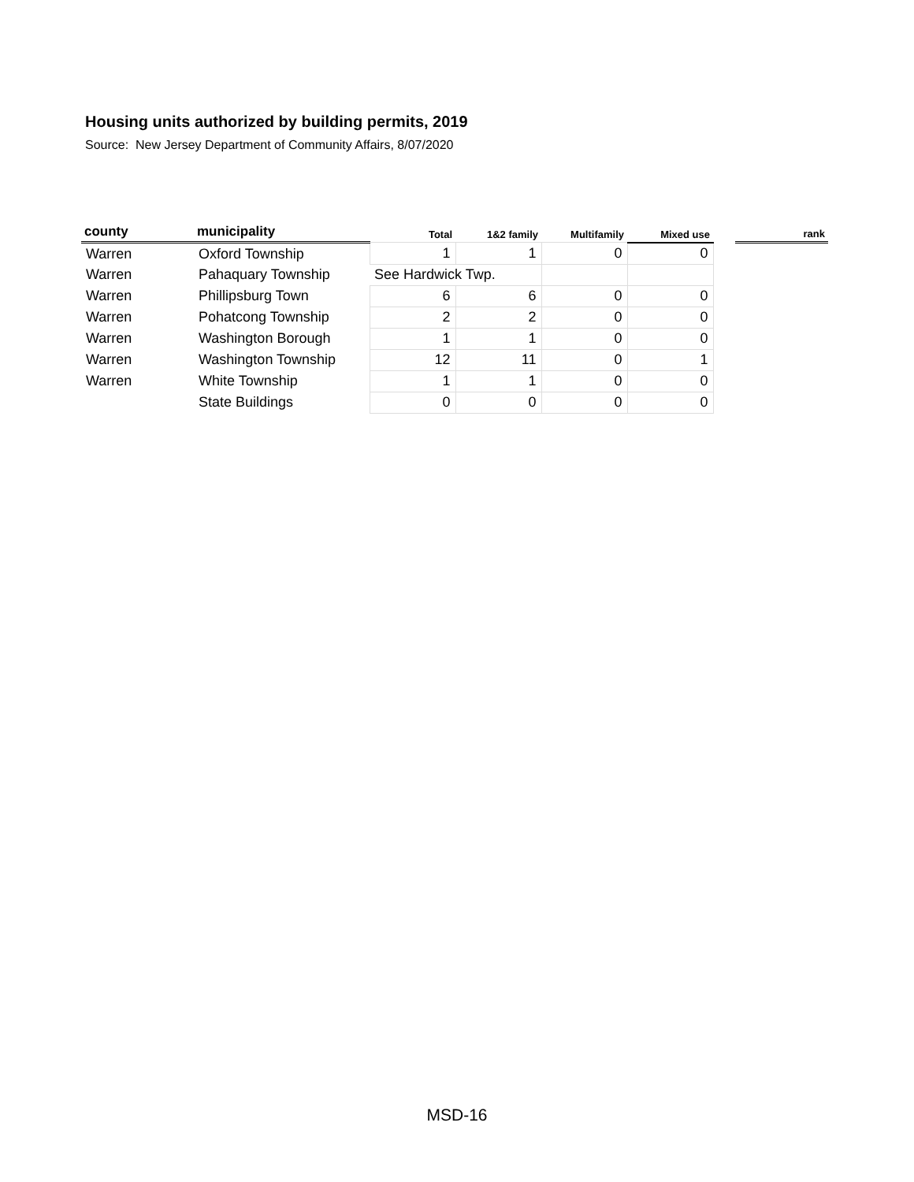Housing units authorized by building permits, 2019
Source: New Jersey Department of Community Affairs, 8/07/2020
| county | municipality | Total | 1&2 family | Multifamily | Mixed use | | rank |
| --- | --- | --- | --- | --- | --- | --- | --- |
| Warren | Oxford Township | 1 | 1 | 0 | 0 | | |
| Warren | Pahaquary Township | See Hardwick Twp. | | | | | |
| Warren | Phillipsburg Town | 6 | 6 | 0 | 0 | | |
| Warren | Pohatcong Township | 2 | 2 | 0 | 0 | | |
| Warren | Washington Borough | 1 | 1 | 0 | 0 | | |
| Warren | Washington Township | 12 | 11 | 0 | 1 | | |
| Warren | White Township | 1 | 1 | 0 | 0 | | |
| | State Buildings | 0 | 0 | 0 | 0 | | |
MSD-16